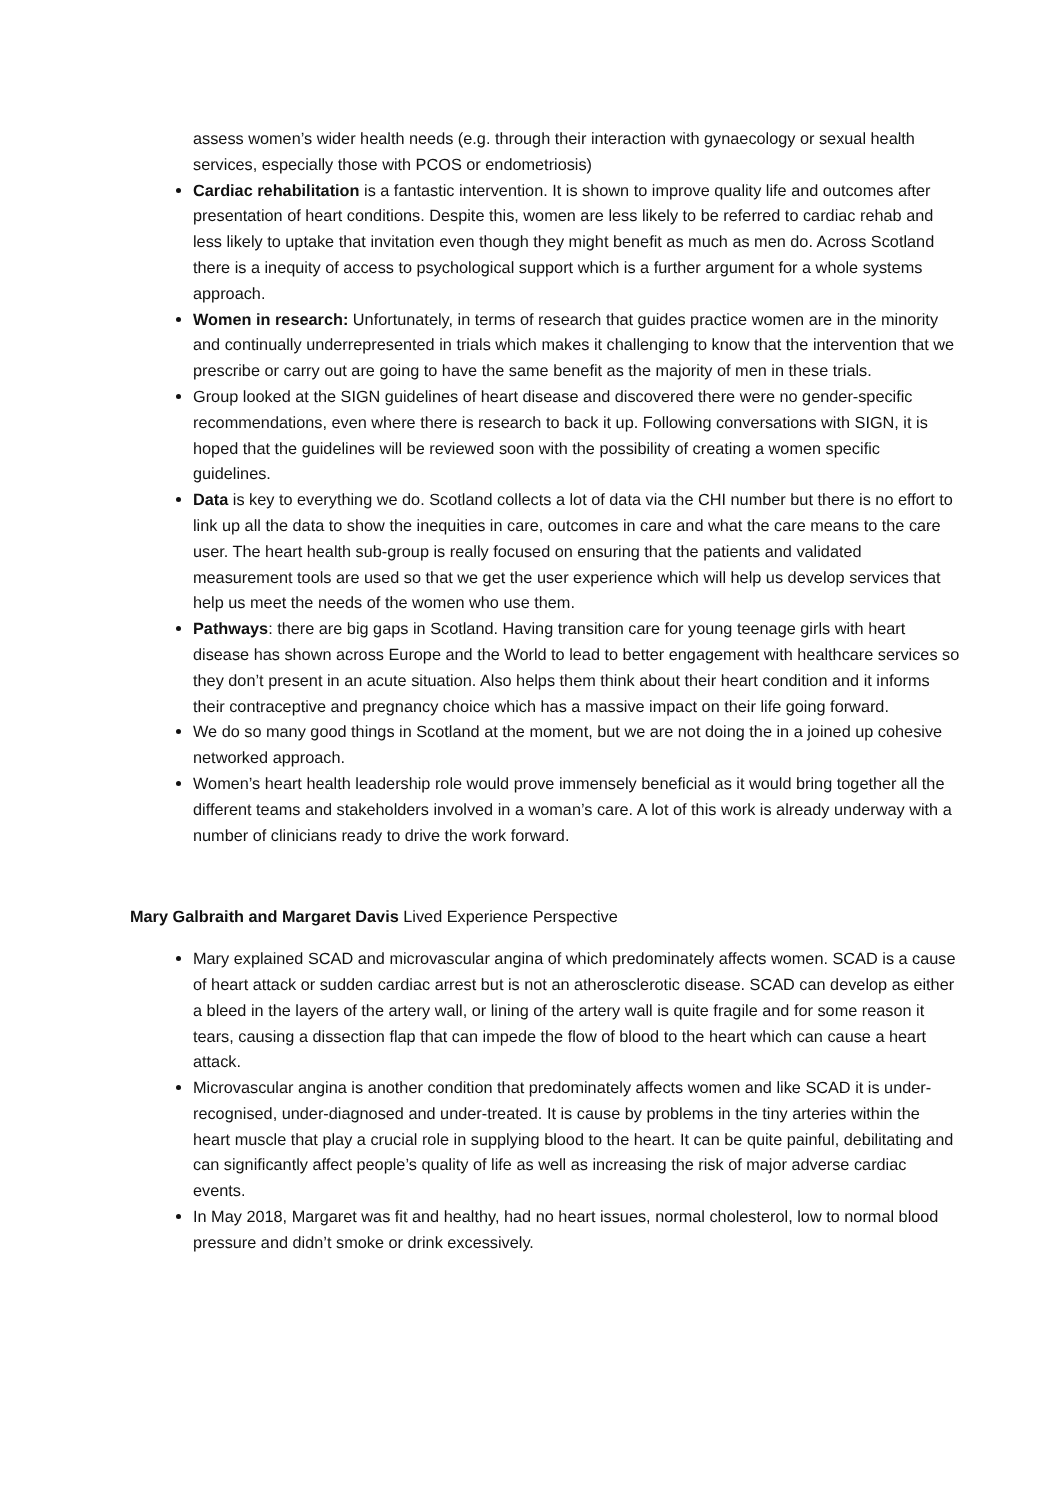assess women’s wider health needs (e.g. through their interaction with gynaecology or sexual health services, especially those with PCOS or endometriosis)
Cardiac rehabilitation is a fantastic intervention. It is shown to improve quality life and outcomes after presentation of heart conditions. Despite this, women are less likely to be referred to cardiac rehab and less likely to uptake that invitation even though they might benefit as much as men do. Across Scotland there is a inequity of access to psychological support which is a further argument for a whole systems approach.
Women in research: Unfortunately, in terms of research that guides practice women are in the minority and continually underrepresented in trials which makes it challenging to know that the intervention that we prescribe or carry out are going to have the same benefit as the majority of men in these trials.
Group looked at the SIGN guidelines of heart disease and discovered there were no gender-specific recommendations, even where there is research to back it up. Following conversations with SIGN, it is hoped that the guidelines will be reviewed soon with the possibility of creating a women specific guidelines.
Data is key to everything we do. Scotland collects a lot of data via the CHI number but there is no effort to link up all the data to show the inequities in care, outcomes in care and what the care means to the care user. The heart health sub-group is really focused on ensuring that the patients and validated measurement tools are used so that we get the user experience which will help us develop services that help us meet the needs of the women who use them.
Pathways: there are big gaps in Scotland. Having transition care for young teenage girls with heart disease has shown across Europe and the World to lead to better engagement with healthcare services so they don’t present in an acute situation. Also helps them think about their heart condition and it informs their contraceptive and pregnancy choice which has a massive impact on their life going forward.
We do so many good things in Scotland at the moment, but we are not doing the in a joined up cohesive networked approach.
Women’s heart health leadership role would prove immensely beneficial as it would bring together all the different teams and stakeholders involved in a woman’s care. A lot of this work is already underway with a number of clinicians ready to drive the work forward.
Mary Galbraith and Margaret Davis Lived Experience Perspective
Mary explained SCAD and microvascular angina of which predominately affects women. SCAD is a cause of heart attack or sudden cardiac arrest but is not an atherosclerotic disease. SCAD can develop as either a bleed in the layers of the artery wall, or lining of the artery wall is quite fragile and for some reason it tears, causing a dissection flap that can impede the flow of blood to the heart which can cause a heart attack.
Microvascular angina is another condition that predominately affects women and like SCAD it is under-recognised, under-diagnosed and under-treated. It is cause by problems in the tiny arteries within the heart muscle that play a crucial role in supplying blood to the heart. It can be quite painful, debilitating and can significantly affect people’s quality of life as well as increasing the risk of major adverse cardiac events.
In May 2018, Margaret was fit and healthy, had no heart issues, normal cholesterol, low to normal blood pressure and didn’t smoke or drink excessively.